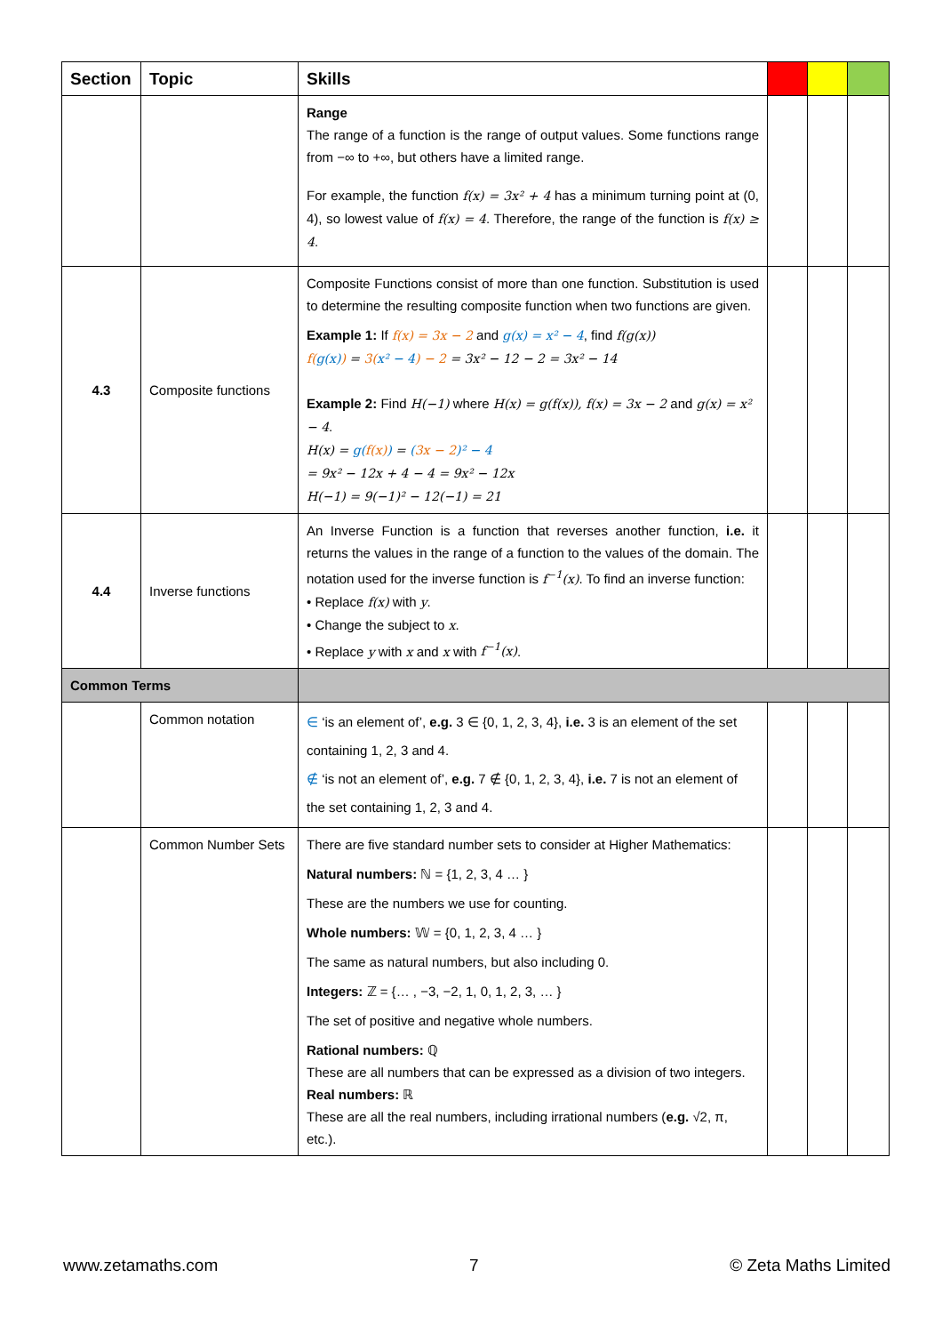| Section | Topic | Skills | | | |
| --- | --- | --- | --- | --- | --- |
| | | Range The range of a function is the range of output values. Some functions range from −∞ to +∞, but others have a limited range. For example, the function f(x) = 3x² + 4 has a minimum turning point at (0, 4), so lowest value of f(x) = 4 . Therefore, the range of the function is f(x) ≥ 4 . | | | |
| 4.3 | Composite functions | Composite Functions consist of more than one function. Substitution is used to determine the resulting composite function when two functions are given. Example 1: If f(x) = 3x − 2 and g(x) = x² − 4 , find f(g(x)) f( g(x) ) = 3( x² − 4 ) − 2 = 3x² − 12 − 2 = 3x² − 14 Example 2: Find H(−1) where H(x) = g(f(x)), f(x) = 3x − 2 and g(x) = x² − 4 . H(x) = g( f(x) ) = ( 3x − 2 )² − 4 = 9x² − 12x + 4 − 4 = 9x² − 12x H(−1) = 9(−1)² − 12(−1) = 21 | | | |
| 4.4 | Inverse functions | An Inverse Function is a function that reverses another function, i.e. it returns the values in the range of a function to the values of the domain. The notation used for the inverse function is f<sup>−1</sup>(x) . To find an inverse function: • Replace f(x) with y . • Change the subject to x . • Replace y with x and x with f<sup>−1</sup>(x) . | | | |
| Common Terms | | | | | |
| | Common notation | ∈ ‘is an element of’, e.g. 3 ∈ {0, 1, 2, 3, 4}, i.e. 3 is an element of the set containing 1, 2, 3 and 4. ∉ ‘is not an element of’, e.g. 7 ∉ {0, 1, 2, 3, 4}, i.e. 7 is not an element of the set containing 1, 2, 3 and 4. | | | |
| | Common Number Sets | There are five standard number sets to consider at Higher Mathematics: Natural numbers: ℕ = {1, 2, 3, 4 … } These are the numbers we use for counting. Whole numbers: 𝕎 = {0, 1, 2, 3, 4 … } The same as natural numbers, but also including 0. Integers: ℤ = {… , −3, −2, 1, 0, 1, 2, 3, … } The set of positive and negative whole numbers. Rational numbers: ℚ These are all numbers that can be expressed as a division of two integers. Real numbers: ℝ These are all the real numbers, including irrational numbers ( e.g. √2, π, etc.). | | | |
www.zetamaths.com 7 © Zeta Maths Limited